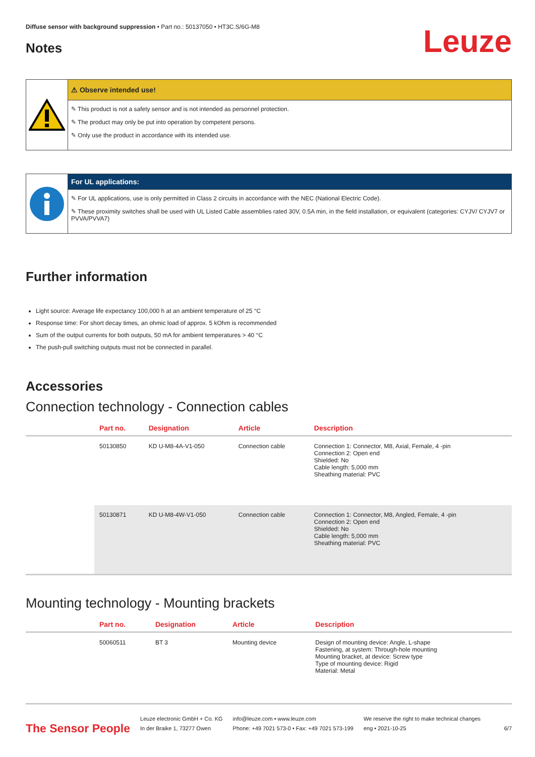Diffuse sensor with background suppression • Part no.: 50137050 • HT3C.S/6G-M8
Notes
Leuze
⚠ Observe intended use!
✎ This product is not a safety sensor and is not intended as personnel protection.
✎ The product may only be put into operation by competent persons.
✎ Only use the product in accordance with its intended use.
For UL applications:
✎ For UL applications, use is only permitted in Class 2 circuits in accordance with the NEC (National Electric Code).
✎ These proximity switches shall be used with UL Listed Cable assemblies rated 30V, 0.5A min, in the field installation, or equivalent (categories: CYJV/ CYJV7 or PVVA/PVVA7)
Further information
Light source: Average life expectancy 100,000 h at an ambient temperature of 25 °C
Response time: For short decay times, an ohmic load of approx. 5 kOhm is recommended
Sum of the output currents for both outputs, 50 mA for ambient temperatures > 40 °C
The push-pull switching outputs must not be connected in parallel.
Accessories
Connection technology - Connection cables
| | Part no. | Designation | Article | Description |
| --- | --- | --- | --- | --- |
| | 50130850 | KD U-M8-4A-V1-050 | Connection cable | Connection 1: Connector, M8, Axial, Female, 4 -pin Connection 2: Open end Shielded: No Cable length: 5,000 mm Sheathing material: PVC |
| | 50130871 | KD U-M8-4W-V1-050 | Connection cable | Connection 1: Connector, M8, Angled, Female, 4 -pin Connection 2: Open end Shielded: No Cable length: 5,000 mm Sheathing material: PVC |
Mounting technology - Mounting brackets
| | Part no. | Designation | Article | Description |
| --- | --- | --- | --- | --- |
| | 50060511 | BT 3 | Mounting device | Design of mounting device: Angle, L-shape Fastening, at system: Through-hole mounting Mounting bracket, at device: Screw type Type of mounting device: Rigid Material: Metal |
The Sensor People
Leuze electronic GmbH + Co. KG
In der Braike 1, 73277 Owen
info@leuze.com • www.leuze.com
Phone: +49 7021 573-0 • Fax: +49 7021 573-199
We reserve the right to make technical changes
eng • 2021-10-25
6/7